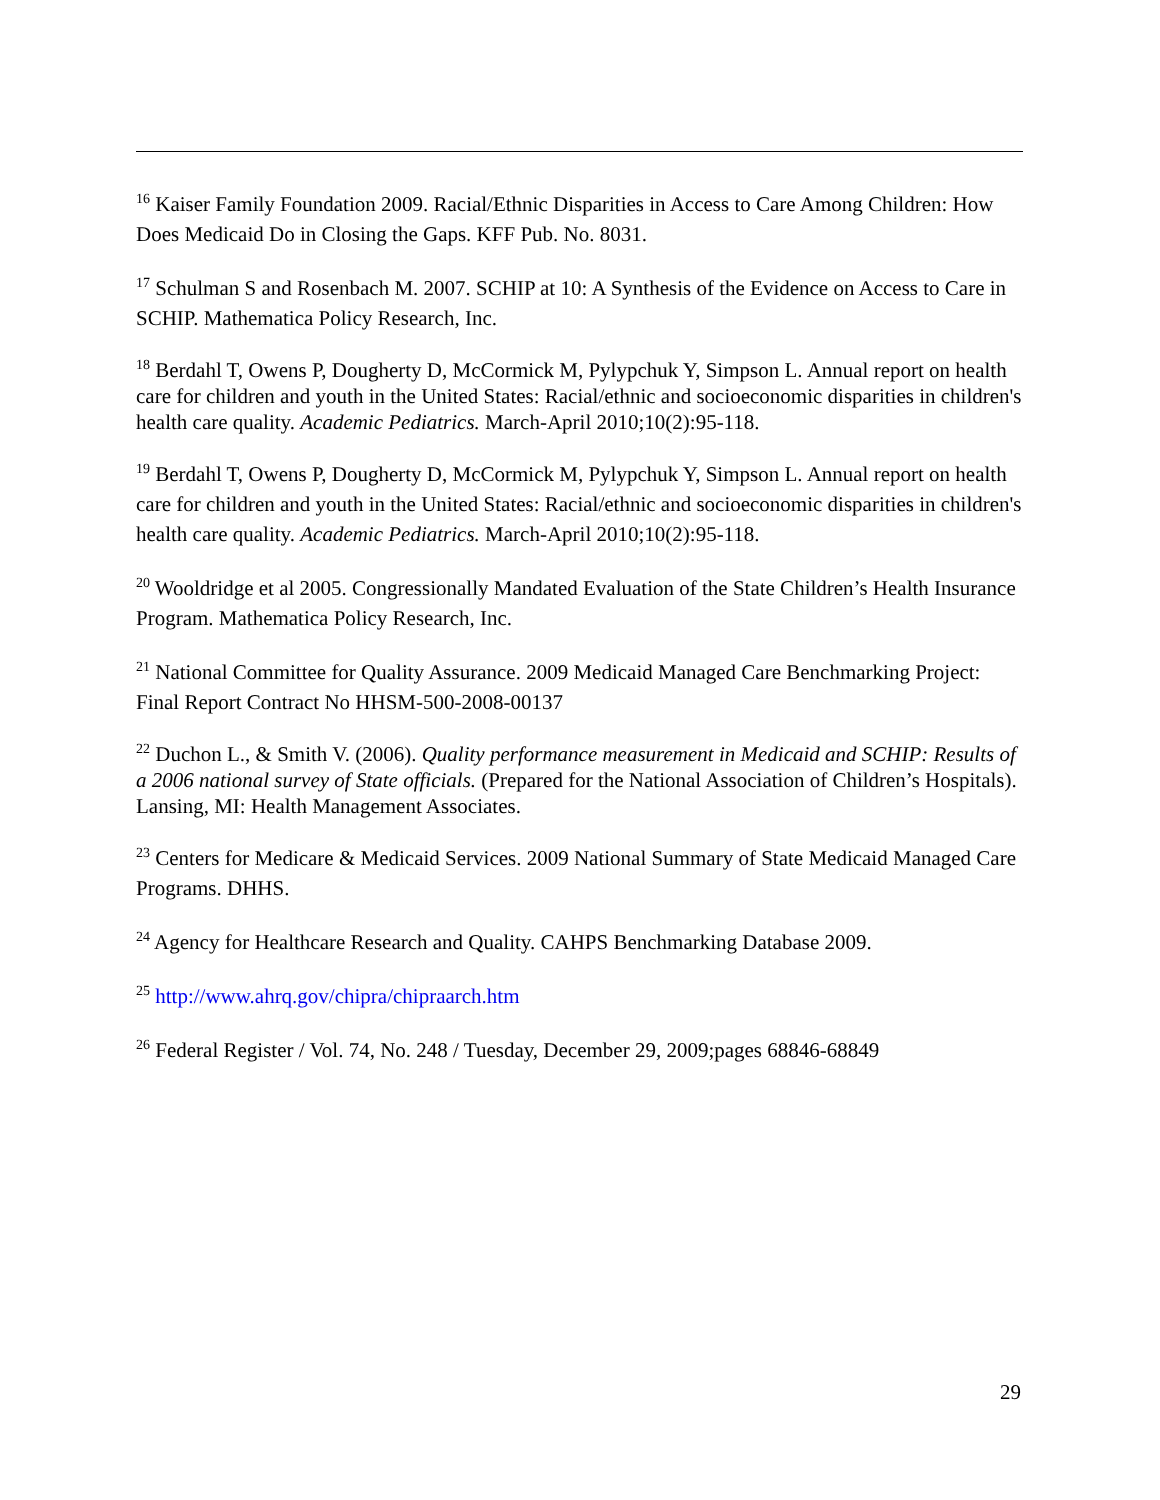<sup>16</sup> Kaiser Family Foundation 2009. Racial/Ethnic Disparities in Access to Care Among Children: How Does Medicaid Do in Closing the Gaps. KFF Pub. No. 8031.
<sup>17</sup> Schulman S and Rosenbach M. 2007. SCHIP at 10: A Synthesis of the Evidence on Access to Care in SCHIP. Mathematica Policy Research, Inc.
<sup>18</sup> Berdahl T, Owens P, Dougherty D, McCormick M, Pylypchuk Y, Simpson L. Annual report on health care for children and youth in the United States: Racial/ethnic and socioeconomic disparities in children's health care quality. Academic Pediatrics. March-April 2010;10(2):95-118.
<sup>19</sup> Berdahl T, Owens P, Dougherty D, McCormick M, Pylypchuk Y, Simpson L. Annual report on health care for children and youth in the United States: Racial/ethnic and socioeconomic disparities in children's health care quality. Academic Pediatrics. March-April 2010;10(2):95-118.
<sup>20</sup> Wooldridge et al 2005. Congressionally Mandated Evaluation of the State Children’s Health Insurance Program. Mathematica Policy Research, Inc.
<sup>21</sup> National Committee for Quality Assurance. 2009 Medicaid Managed Care Benchmarking Project: Final Report Contract No HHSM-500-2008-00137
<sup>22</sup> Duchon L., & Smith V. (2006). Quality performance measurement in Medicaid and SCHIP: Results of a 2006 national survey of State officials. (Prepared for the National Association of Children’s Hospitals). Lansing, MI: Health Management Associates.
<sup>23</sup> Centers for Medicare & Medicaid Services. 2009 National Summary of State Medicaid Managed Care Programs. DHHS.
<sup>24</sup> Agency for Healthcare Research and Quality. CAHPS Benchmarking Database 2009.
<sup>25</sup> http://www.ahrq.gov/chipra/chipraarch.htm
<sup>26</sup> Federal Register / Vol. 74, No. 248 / Tuesday, December 29, 2009;pages 68846-68849
29